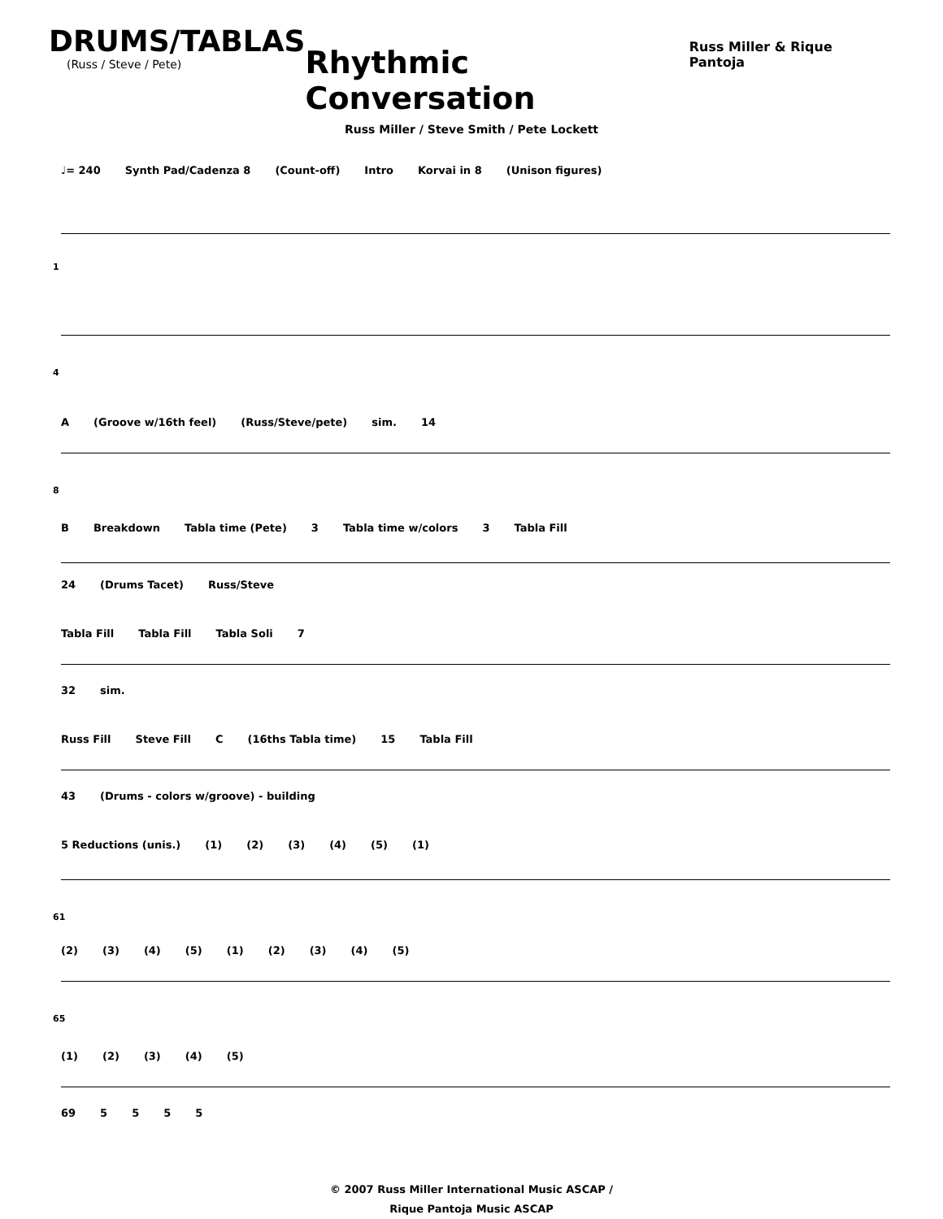DRUMS/TABLAS
(Russ / Steve / Pete)
Rhythmic Conversation
Russ Miller & Rique Pantoja
Russ Miller / Steve Smith / Pete Lockett
♩= 240 Synth Pad/Cadenza 8 (Count-off) Intro Korvai in 8 (Unison figures)
1
4
A (Groove w/16th feel) (Russ/Steve/pete) sim. 14
8
B Breakdown Tabla time (Pete) 3 Tabla time w/colors 3 Tabla Fill
24 (Drums Tacet) Russ/Steve
Tabla Fill Tabla Fill Tabla Soli 7
32 sim.
Russ Fill Steve Fill C (16ths Tabla time) 15 Tabla Fill
43 (Drums - colors w/groove) - building
5 Reductions (unis.) (1) (2) (3) (4) (5) (1)
61
(2) (3) (4) (5) (1) (2) (3) (4) (5)
65
(1) (2) (3) (4) (5)
69 5555
© 2007 Russ Miller International Music ASCAP /
Rique Pantoja Music ASCAP